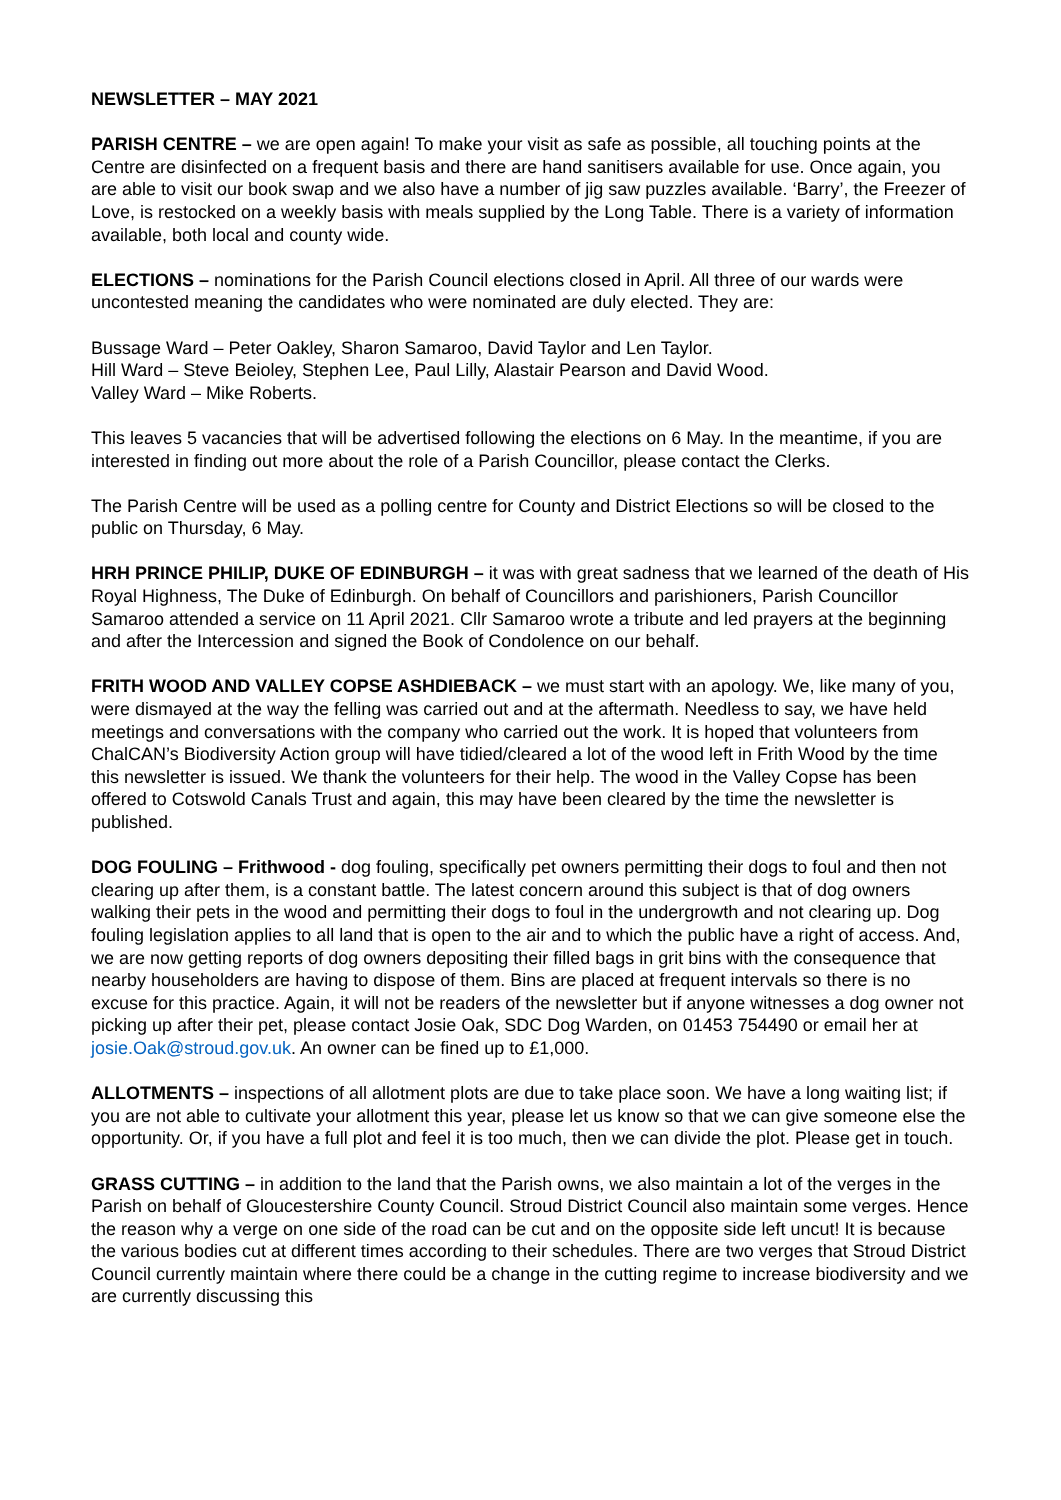NEWSLETTER – MAY 2021
PARISH CENTRE – we are open again! To make your visit as safe as possible, all touching points at the Centre are disinfected on a frequent basis and there are hand sanitisers available for use. Once again, you are able to visit our book swap and we also have a number of jig saw puzzles available. ‘Barry’, the Freezer of Love, is restocked on a weekly basis with meals supplied by the Long Table. There is a variety of information available, both local and county wide.
ELECTIONS – nominations for the Parish Council elections closed in April. All three of our wards were uncontested meaning the candidates who were nominated are duly elected. They are:
Bussage Ward – Peter Oakley, Sharon Samaroo, David Taylor and Len Taylor.
Hill Ward – Steve Beioley, Stephen Lee, Paul Lilly, Alastair Pearson and David Wood.
Valley Ward – Mike Roberts.
This leaves 5 vacancies that will be advertised following the elections on 6 May. In the meantime, if you are interested in finding out more about the role of a Parish Councillor, please contact the Clerks.
The Parish Centre will be used as a polling centre for County and District Elections so will be closed to the public on Thursday, 6 May.
HRH PRINCE PHILIP, DUKE OF EDINBURGH – it was with great sadness that we learned of the death of His Royal Highness, The Duke of Edinburgh. On behalf of Councillors and parishioners, Parish Councillor Samaroo attended a service on 11 April 2021. Cllr Samaroo wrote a tribute and led prayers at the beginning and after the Intercession and signed the Book of Condolence on our behalf.
FRITH WOOD AND VALLEY COPSE ASHDIEBACK – we must start with an apology. We, like many of you, were dismayed at the way the felling was carried out and at the aftermath. Needless to say, we have held meetings and conversations with the company who carried out the work. It is hoped that volunteers from ChalCAN’s Biodiversity Action group will have tidied/cleared a lot of the wood left in Frith Wood by the time this newsletter is issued. We thank the volunteers for their help. The wood in the Valley Copse has been offered to Cotswold Canals Trust and again, this may have been cleared by the time the newsletter is published.
DOG FOULING – Frithwood - dog fouling, specifically pet owners permitting their dogs to foul and then not clearing up after them, is a constant battle. The latest concern around this subject is that of dog owners walking their pets in the wood and permitting their dogs to foul in the undergrowth and not clearing up. Dog fouling legislation applies to all land that is open to the air and to which the public have a right of access. And, we are now getting reports of dog owners depositing their filled bags in grit bins with the consequence that nearby householders are having to dispose of them. Bins are placed at frequent intervals so there is no excuse for this practice. Again, it will not be readers of the newsletter but if anyone witnesses a dog owner not picking up after their pet, please contact Josie Oak, SDC Dog Warden, on 01453 754490 or email her at josie.Oak@stroud.gov.uk. An owner can be fined up to £1,000.
ALLOTMENTS – inspections of all allotment plots are due to take place soon. We have a long waiting list; if you are not able to cultivate your allotment this year, please let us know so that we can give someone else the opportunity. Or, if you have a full plot and feel it is too much, then we can divide the plot. Please get in touch.
GRASS CUTTING – in addition to the land that the Parish owns, we also maintain a lot of the verges in the Parish on behalf of Gloucestershire County Council. Stroud District Council also maintain some verges. Hence the reason why a verge on one side of the road can be cut and on the opposite side left uncut! It is because the various bodies cut at different times according to their schedules. There are two verges that Stroud District Council currently maintain where there could be a change in the cutting regime to increase biodiversity and we are currently discussing this